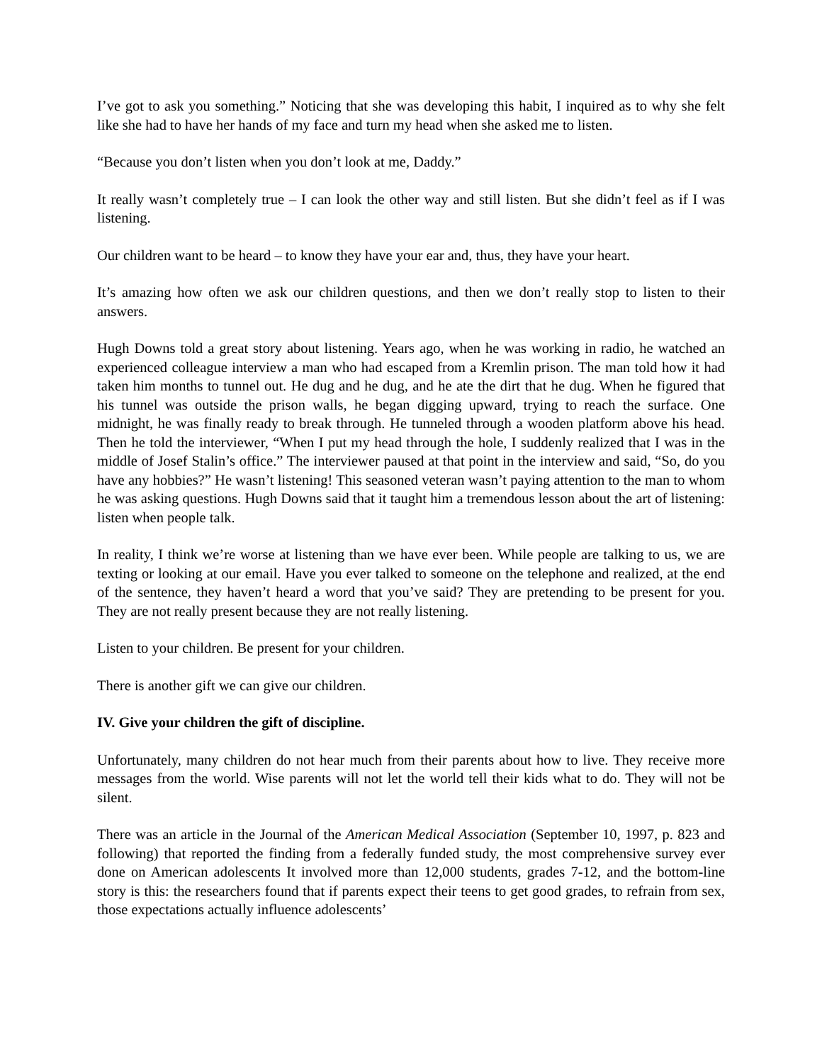I’ve got to ask you something.” Noticing that she was developing this habit, I inquired as to why she felt like she had to have her hands of my face and turn my head when she asked me to listen.
“Because you don’t listen when you don’t look at me, Daddy.”
It really wasn’t completely true – I can look the other way and still listen. But she didn’t feel as if I was listening.
Our children want to be heard – to know they have your ear and, thus, they have your heart.
It’s amazing how often we ask our children questions, and then we don’t really stop to listen to their answers.
Hugh Downs told a great story about listening. Years ago, when he was working in radio, he watched an experienced colleague interview a man who had escaped from a Kremlin prison. The man told how it had taken him months to tunnel out. He dug and he dug, and he ate the dirt that he dug. When he figured that his tunnel was outside the prison walls, he began digging upward, trying to reach the surface. One midnight, he was finally ready to break through. He tunneled through a wooden platform above his head. Then he told the interviewer, “When I put my head through the hole, I suddenly realized that I was in the middle of Josef Stalin’s office.” The interviewer paused at that point in the interview and said, “So, do you have any hobbies?” He wasn’t listening! This seasoned veteran wasn’t paying attention to the man to whom he was asking questions. Hugh Downs said that it taught him a tremendous lesson about the art of listening: listen when people talk.
In reality, I think we’re worse at listening than we have ever been. While people are talking to us, we are texting or looking at our email. Have you ever talked to someone on the telephone and realized, at the end of the sentence, they haven’t heard a word that you’ve said? They are pretending to be present for you. They are not really present because they are not really listening.
Listen to your children. Be present for your children.
There is another gift we can give our children.
IV. Give your children the gift of discipline.
Unfortunately, many children do not hear much from their parents about how to live. They receive more messages from the world. Wise parents will not let the world tell their kids what to do. They will not be silent.
There was an article in the Journal of the American Medical Association (September 10, 1997, p. 823 and following) that reported the finding from a federally funded study, the most comprehensive survey ever done on American adolescents It involved more than 12,000 students, grades 7-12, and the bottom-line story is this: the researchers found that if parents expect their teens to get good grades, to refrain from sex, those expectations actually influence adolescents’